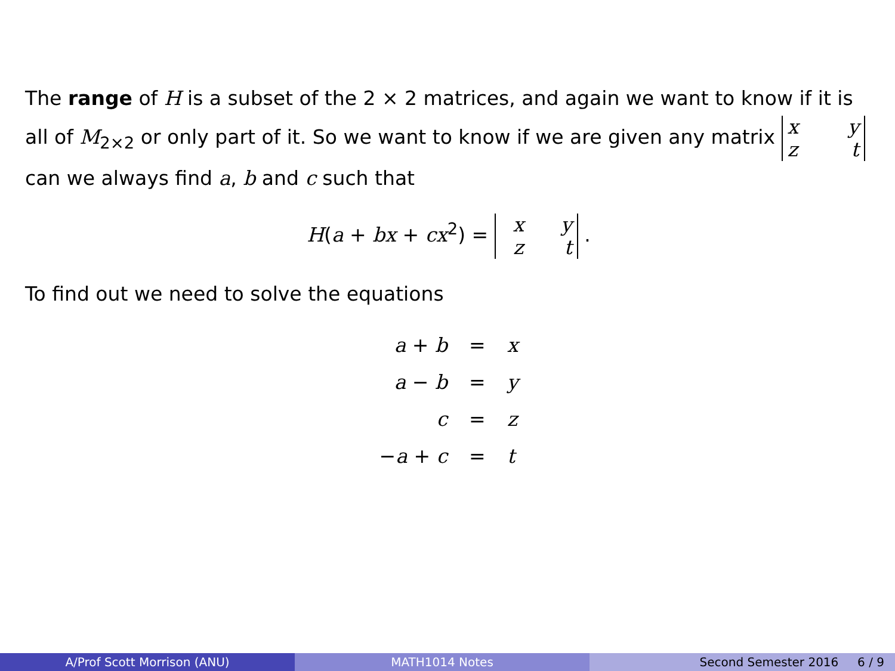The range of H is a subset of the 2 × 2 matrices, and again we want to know if it is all of M<sub>2×2</sub> or only part of it. So we want to know if we are given any matrix x y
z t can we always find a, b and c such that
H(a + bx + cx<sup>2</sup>) = x y
z t .
To find out we need to solve the equations
| a + b | = | x |
| a − b | = | y |
| c | = | z |
| − a + c | = | t |
A/Prof Scott Morrison (ANU) MATH1014 Notes Second Semester 2016 6 / 9